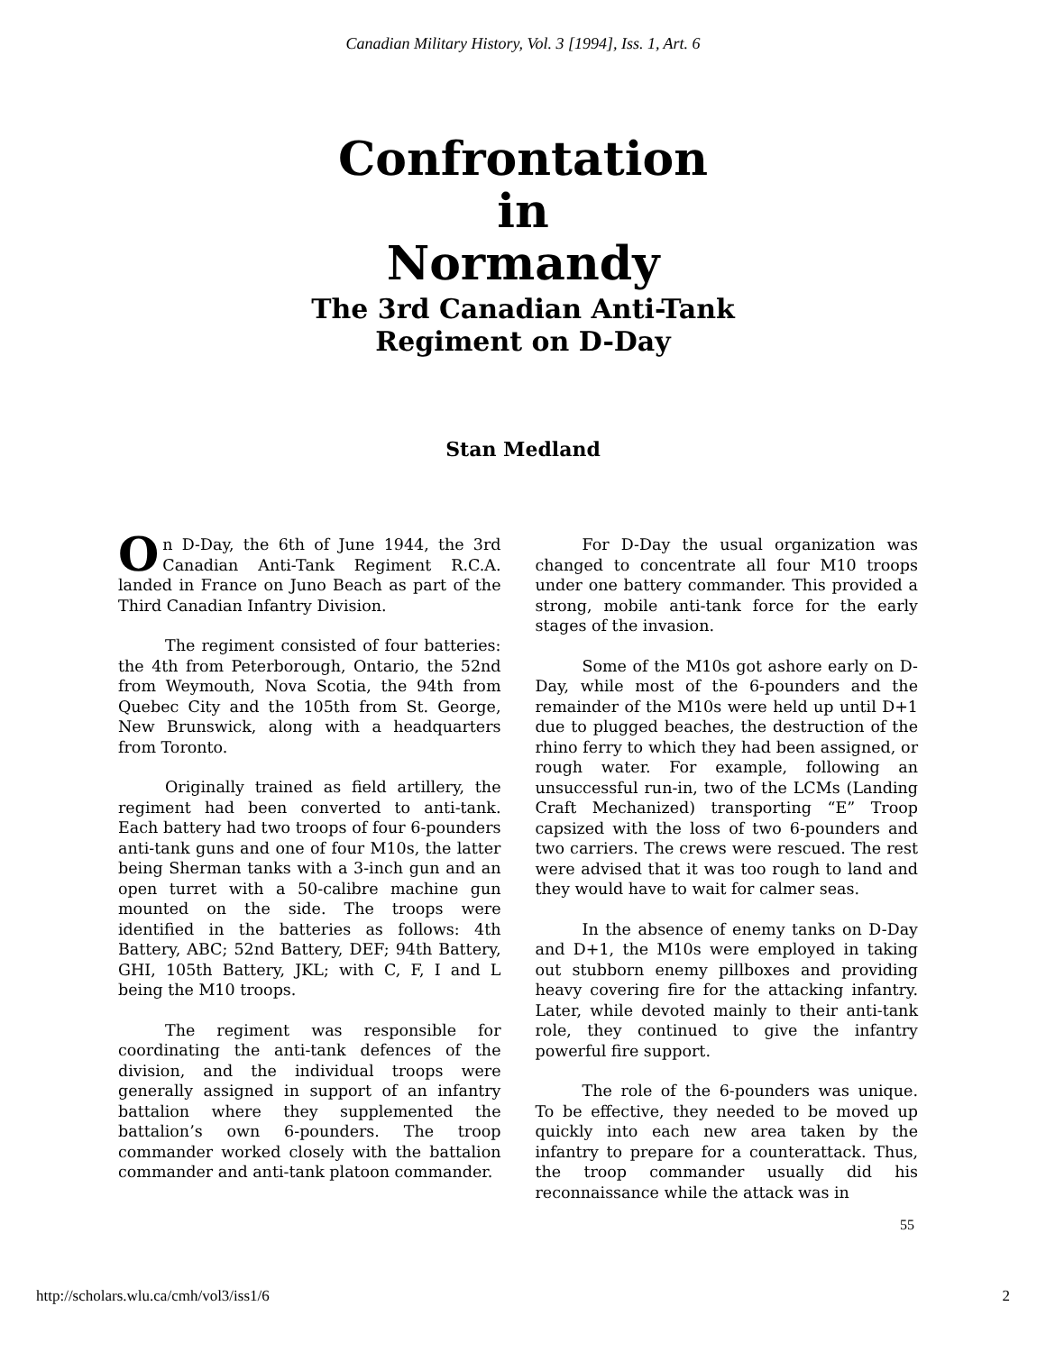Canadian Military History, Vol. 3 [1994], Iss. 1, Art. 6
Confrontation
in
Normandy
The 3rd Canadian Anti-Tank
Regiment on D-Day
Stan Medland
On D-Day, the 6th of June 1944, the 3rd Canadian Anti-Tank Regiment R.C.A. landed in France on Juno Beach as part of the Third Canadian Infantry Division.
The regiment consisted of four batteries: the 4th from Peterborough, Ontario, the 52nd from Weymouth, Nova Scotia, the 94th from Quebec City and the 105th from St. George, New Brunswick, along with a headquarters from Toronto.
Originally trained as field artillery, the regiment had been converted to anti-tank. Each battery had two troops of four 6-pounders anti-tank guns and one of four M10s, the latter being Sherman tanks with a 3-inch gun and an open turret with a 50-calibre machine gun mounted on the side. The troops were identified in the batteries as follows: 4th Battery, ABC; 52nd Battery, DEF; 94th Battery, GHI, 105th Battery, JKL; with C, F, I and L being the M10 troops.
The regiment was responsible for coordinating the anti-tank defences of the division, and the individual troops were generally assigned in support of an infantry battalion where they supplemented the battalion’s own 6-pounders. The troop commander worked closely with the battalion commander and anti-tank platoon commander.
For D-Day the usual organization was changed to concentrate all four M10 troops under one battery commander. This provided a strong, mobile anti-tank force for the early stages of the invasion.
Some of the M10s got ashore early on D-Day, while most of the 6-pounders and the remainder of the M10s were held up until D+1 due to plugged beaches, the destruction of the rhino ferry to which they had been assigned, or rough water. For example, following an unsuccessful run-in, two of the LCMs (Landing Craft Mechanized) transporting “E” Troop capsized with the loss of two 6-pounders and two carriers. The crews were rescued. The rest were advised that it was too rough to land and they would have to wait for calmer seas.
In the absence of enemy tanks on D-Day and D+1, the M10s were employed in taking out stubborn enemy pillboxes and providing heavy covering fire for the attacking infantry. Later, while devoted mainly to their anti-tank role, they continued to give the infantry powerful fire support.
The role of the 6-pounders was unique. To be effective, they needed to be moved up quickly into each new area taken by the infantry to prepare for a counterattack. Thus, the troop commander usually did his reconnaissance while the attack was in
55
http://scholars.wlu.ca/cmh/vol3/iss1/6 2